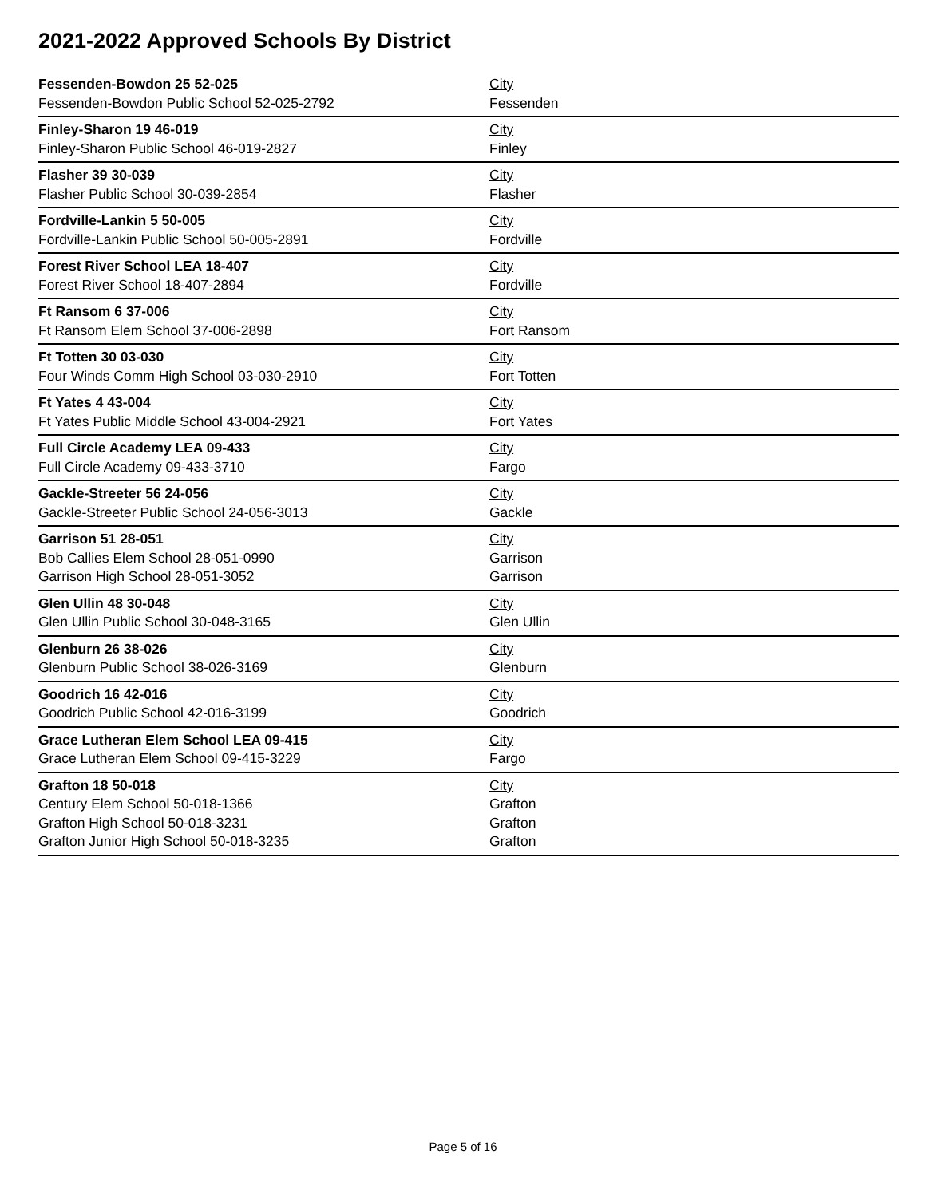2021-2022 Approved Schools By District
| Fessenden-Bowdon 25 52-025 | City |
| Fessenden-Bowdon Public School 52-025-2792 | Fessenden |
| Finley-Sharon 19 46-019 | City |
| Finley-Sharon Public School 46-019-2827 | Finley |
| Flasher 39 30-039 | City |
| Flasher Public School 30-039-2854 | Flasher |
| Fordville-Lankin 5 50-005 | City |
| Fordville-Lankin Public School 50-005-2891 | Fordville |
| Forest River School LEA 18-407 | City |
| Forest River School 18-407-2894 | Fordville |
| Ft Ransom 6 37-006 | City |
| Ft Ransom Elem School 37-006-2898 | Fort Ransom |
| Ft Totten 30 03-030 | City |
| Four Winds Comm High School 03-030-2910 | Fort Totten |
| Ft Yates 4 43-004 | City |
| Ft Yates Public Middle School 43-004-2921 | Fort Yates |
| Full Circle Academy LEA 09-433 | City |
| Full Circle Academy 09-433-3710 | Fargo |
| Gackle-Streeter 56 24-056 | City |
| Gackle-Streeter Public School 24-056-3013 | Gackle |
| Garrison 51 28-051 | City |
| Bob Callies Elem School 28-051-0990 | Garrison |
| Garrison High School 28-051-3052 | Garrison |
| Glen Ullin 48 30-048 | City |
| Glen Ullin Public School 30-048-3165 | Glen Ullin |
| Glenburn 26 38-026 | City |
| Glenburn Public School 38-026-3169 | Glenburn |
| Goodrich 16 42-016 | City |
| Goodrich Public School 42-016-3199 | Goodrich |
| Grace Lutheran Elem School LEA 09-415 | City |
| Grace Lutheran Elem School 09-415-3229 | Fargo |
| Grafton 18 50-018 | City |
| Century Elem School 50-018-1366 | Grafton |
| Grafton High School 50-018-3231 | Grafton |
| Grafton Junior High School 50-018-3235 | Grafton |
Page 5 of 16